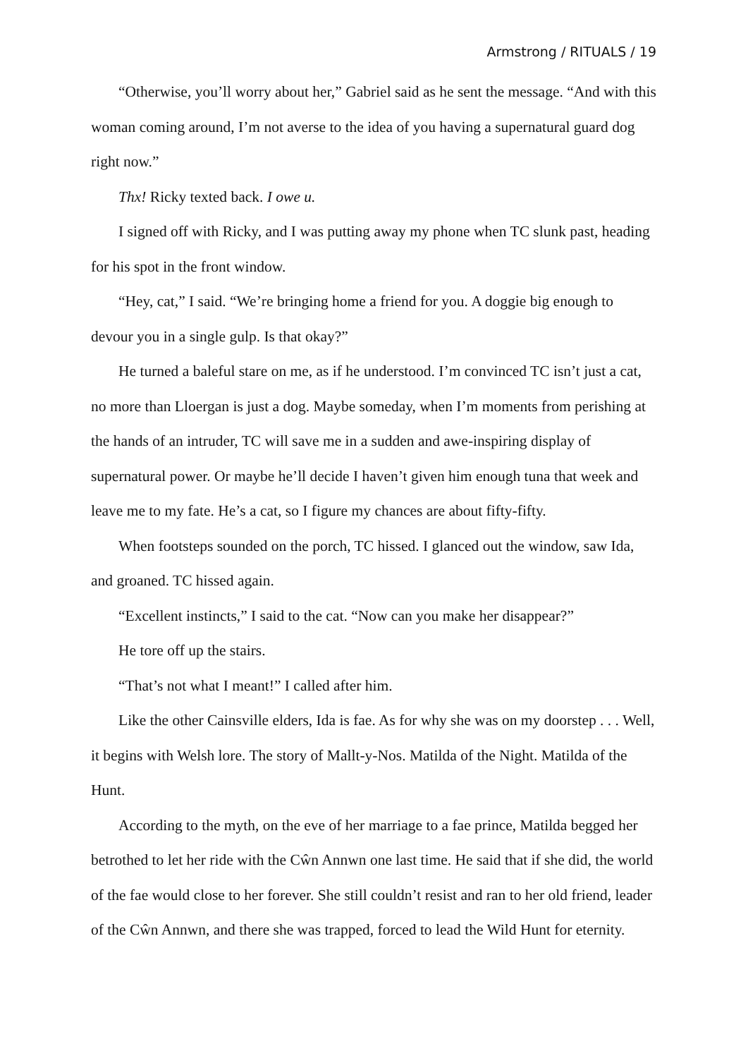Armstrong / RITUALS / 19
“Otherwise, you’ll worry about her,” Gabriel said as he sent the message. “And with this woman coming around, I’m not averse to the idea of you having a supernatural guard dog right now.”
Thx! Ricky texted back. I owe u.
I signed off with Ricky, and I was putting away my phone when TC slunk past, heading for his spot in the front window.
“Hey, cat,” I said. “We’re bringing home a friend for you. A doggie big enough to devour you in a single gulp. Is that okay?”
He turned a baleful stare on me, as if he understood. I’m convinced TC isn’t just a cat, no more than Lloergan is just a dog. Maybe someday, when I’m moments from perishing at the hands of an intruder, TC will save me in a sudden and awe-inspiring display of supernatural power. Or maybe he’ll decide I haven’t given him enough tuna that week and leave me to my fate. He’s a cat, so I figure my chances are about fifty-fifty.
When footsteps sounded on the porch, TC hissed. I glanced out the window, saw Ida, and groaned. TC hissed again.
“Excellent instincts,” I said to the cat. “Now can you make her disappear?”
He tore off up the stairs.
“That’s not what I meant!” I called after him.
Like the other Cainsville elders, Ida is fae. As for why she was on my doorstep . . . Well, it begins with Welsh lore. The story of Mallt-y-Nos. Matilda of the Night. Matilda of the Hunt.
According to the myth, on the eve of her marriage to a fae prince, Matilda begged her betrothed to let her ride with the Cŵn Annwn one last time. He said that if she did, the world of the fae would close to her forever. She still couldn’t resist and ran to her old friend, leader of the Cŵn Annwn, and there she was trapped, forced to lead the Wild Hunt for eternity.